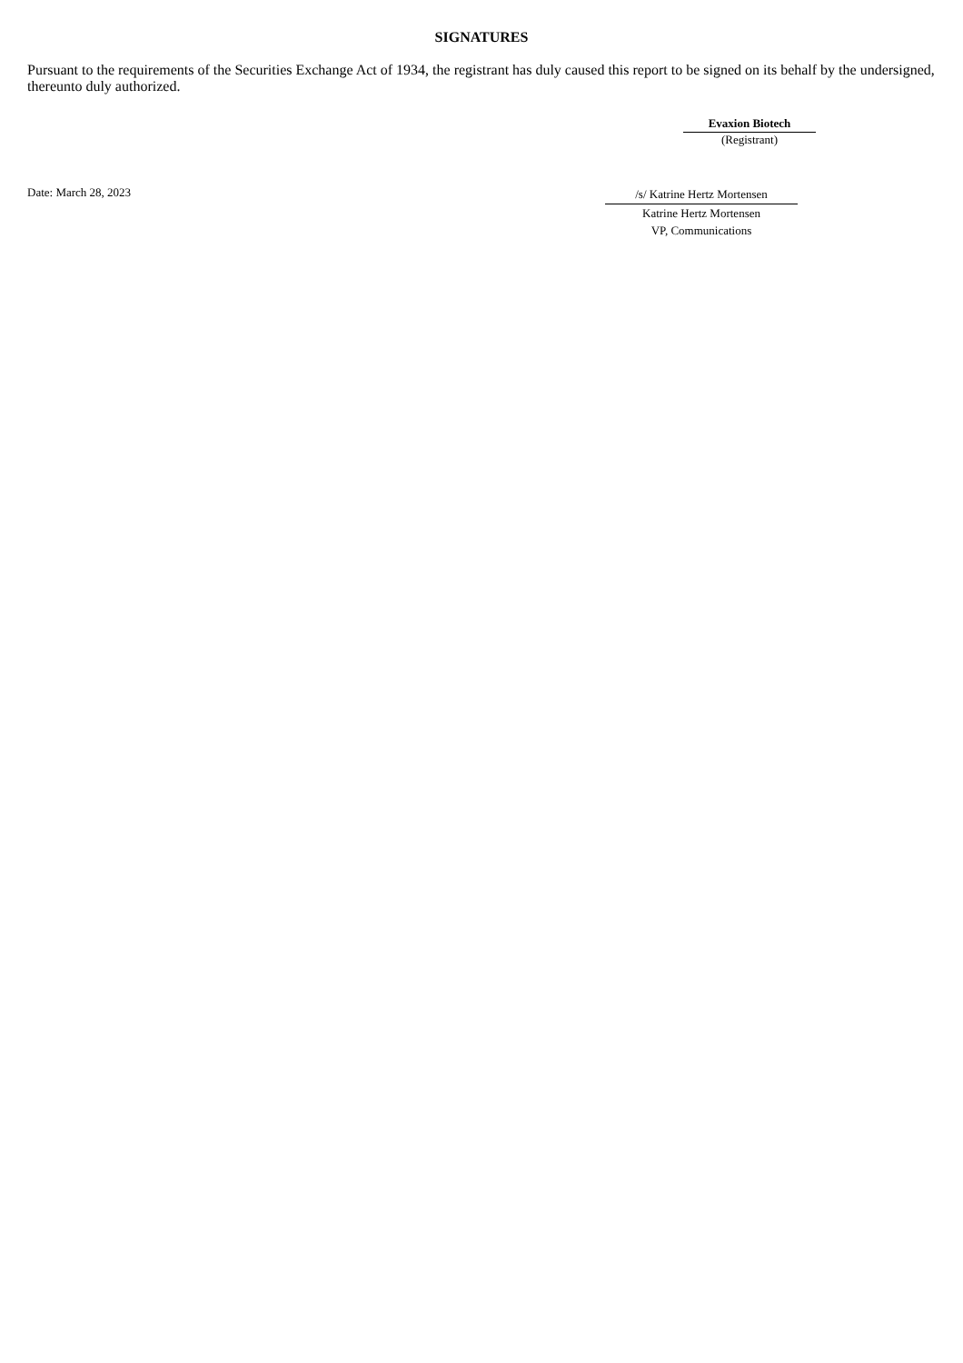SIGNATURES
Pursuant to the requirements of the Securities Exchange Act of 1934, the registrant has duly caused this report to be signed on its behalf by the undersigned, thereunto duly authorized.
Evaxion Biotech
(Registrant)
Date: March 28, 2023
/s/ Katrine Hertz Mortensen
Katrine Hertz Mortensen
VP, Communications